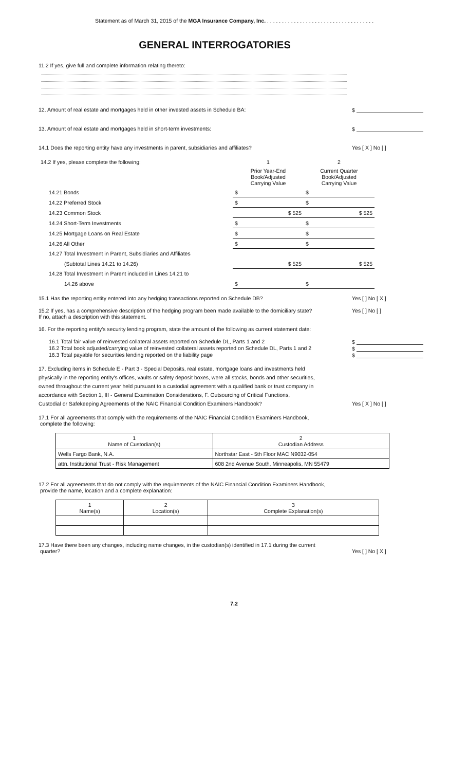Statement as of March 31, 2015 of the MGA Insurance Company, Inc. . . . . . . . . . . . . . . . . . . . . . . . . . . . . . . . . . . . .
GENERAL INTERROGATORIES
11.2 If yes, give full and complete information relating thereto:
12. Amount of real estate and mortgages held in other invested assets in Schedule BA: $
13. Amount of real estate and mortgages held in short-term investments: $
14.1 Does the reporting entity have any investments in parent, subsidiaries and affiliates? Yes [ X ] No [ ]
| 14.2 If yes, please complete the following: | 1 | 2 |
| | Prior Year-End Book/Adjusted Carrying Value | Current Quarter Book/Adjusted Carrying Value |
| 14.21 Bonds | $ | $ |
| 14.22 Preferred Stock | $ | $ |
| 14.23 Common Stock | $ 525 | $ 525 |
| 14.24 Short-Term Investments | $ | $ |
| 14.25 Mortgage Loans on Real Estate | $ | $ |
| 14.26 All Other | $ | $ |
| 14.27 Total Investment in Parent, Subsidiaries and Affiliates | | |
| (Subtotal Lines 14.21 to 14.26) | $ 525 | $ 525 |
| 14.28 Total Investment in Parent included in Lines 14.21 to | | |
| 14.26 above | $ | $ |
15.1 Has the reporting entity entered into any hedging transactions reported on Schedule DB? Yes [ ] No [ X ]
15.2 If yes, has a comprehensive description of the hedging program been made available to the domiciliary state?
If no, attach a description with this statement. Yes [ ] No [ ]
16. For the reporting entity's security lending program, state the amount of the following as current statement date:
16.1 Total fair value of reinvested collateral assets reported on Schedule DL, Parts 1 and 2 $
16.2 Total book adjusted/carrying value of reinvested collateral assets reported on Schedule DL, Parts 1 and 2 $
16.3 Total payable for securities lending reported on the liability page $
17. Excluding items in Schedule E - Part 3 - Special Deposits, real estate, mortgage loans and investments held
physically in the reporting entity's offices, vaults or safety deposit boxes, were all stocks, bonds and other securities,
owned throughout the current year held pursuant to a custodial agreement with a qualified bank or trust company in
accordance with Section 1, III - General Examination Considerations, F. Outsourcing of Critical Functions,
Custodial or Safekeeping Agreements of the NAIC Financial Condition Examiners Handbook? Yes [ X ] No [ ]
17.1 For all agreements that comply with the requirements of the NAIC Financial Condition Examiners Handbook,
complete the following:
| 1 Name of Custodian(s) | 2 Custodian Address |
| --- | --- |
| Wells Fargo Bank, N.A. | Northstar East - 5th Floor MAC N9032-054 |
| attn. Institutional Trust - Risk Management | 608 2nd Avenue South, Minneapolis, MN 55479 |
17.2 For all agreements that do not comply with the requirements of the NAIC Financial Condition Examiners Handbook,
provide the name, location and a complete explanation:
| 1 Name(s) | 2 Location(s) | 3 Complete Explanation(s) |
| --- | --- | --- |
17.3 Have there been any changes, including name changes, in the custodian(s) identified in 17.1 during the current
quarter? Yes [ ] No [ X ]
7.2